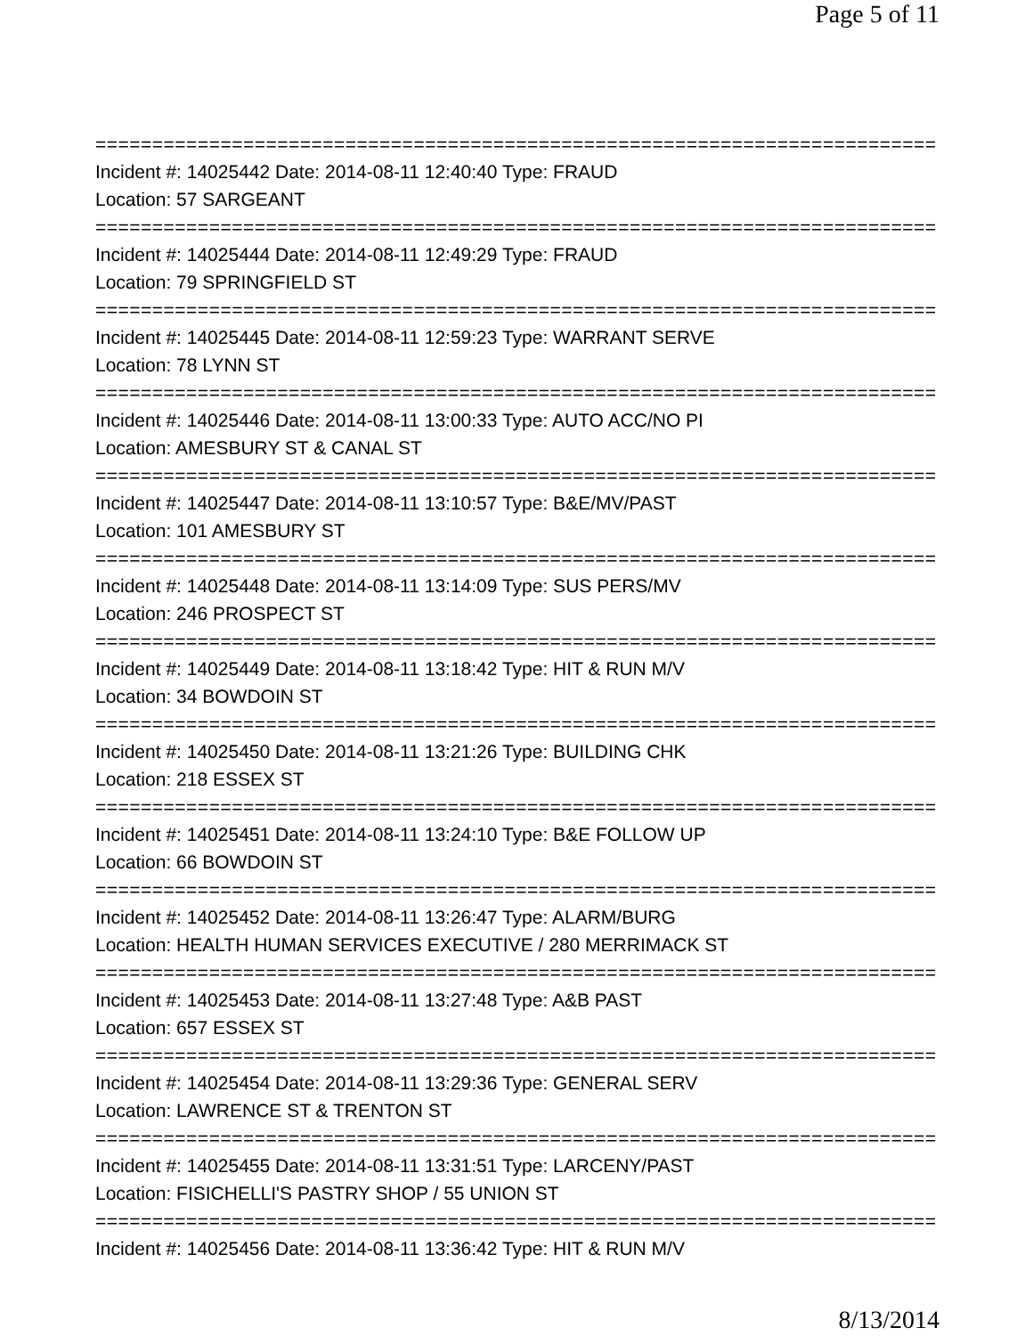Page 5 of 11
================================================================================
Incident #: 14025442 Date: 2014-08-11 12:40:40 Type: FRAUD
Location: 57 SARGEANT
================================================================================
Incident #: 14025444 Date: 2014-08-11 12:49:29 Type: FRAUD
Location: 79 SPRINGFIELD ST
================================================================================
Incident #: 14025445 Date: 2014-08-11 12:59:23 Type: WARRANT SERVE
Location: 78 LYNN ST
================================================================================
Incident #: 14025446 Date: 2014-08-11 13:00:33 Type: AUTO ACC/NO PI
Location: AMESBURY ST & CANAL ST
================================================================================
Incident #: 14025447 Date: 2014-08-11 13:10:57 Type: B&E/MV/PAST
Location: 101 AMESBURY ST
================================================================================
Incident #: 14025448 Date: 2014-08-11 13:14:09 Type: SUS PERS/MV
Location: 246 PROSPECT ST
================================================================================
Incident #: 14025449 Date: 2014-08-11 13:18:42 Type: HIT & RUN M/V
Location: 34 BOWDOIN ST
================================================================================
Incident #: 14025450 Date: 2014-08-11 13:21:26 Type: BUILDING CHK
Location: 218 ESSEX ST
================================================================================
Incident #: 14025451 Date: 2014-08-11 13:24:10 Type: B&E FOLLOW UP
Location: 66 BOWDOIN ST
================================================================================
Incident #: 14025452 Date: 2014-08-11 13:26:47 Type: ALARM/BURG
Location: HEALTH HUMAN SERVICES EXECUTIVE / 280 MERRIMACK ST
================================================================================
Incident #: 14025453 Date: 2014-08-11 13:27:48 Type: A&B PAST
Location: 657 ESSEX ST
================================================================================
Incident #: 14025454 Date: 2014-08-11 13:29:36 Type: GENERAL SERV
Location: LAWRENCE ST & TRENTON ST
================================================================================
Incident #: 14025455 Date: 2014-08-11 13:31:51 Type: LARCENY/PAST
Location: FISICHELLI'S PASTRY SHOP / 55 UNION ST
================================================================================
Incident #: 14025456 Date: 2014-08-11 13:36:42 Type: HIT & RUN M/V
8/13/2014